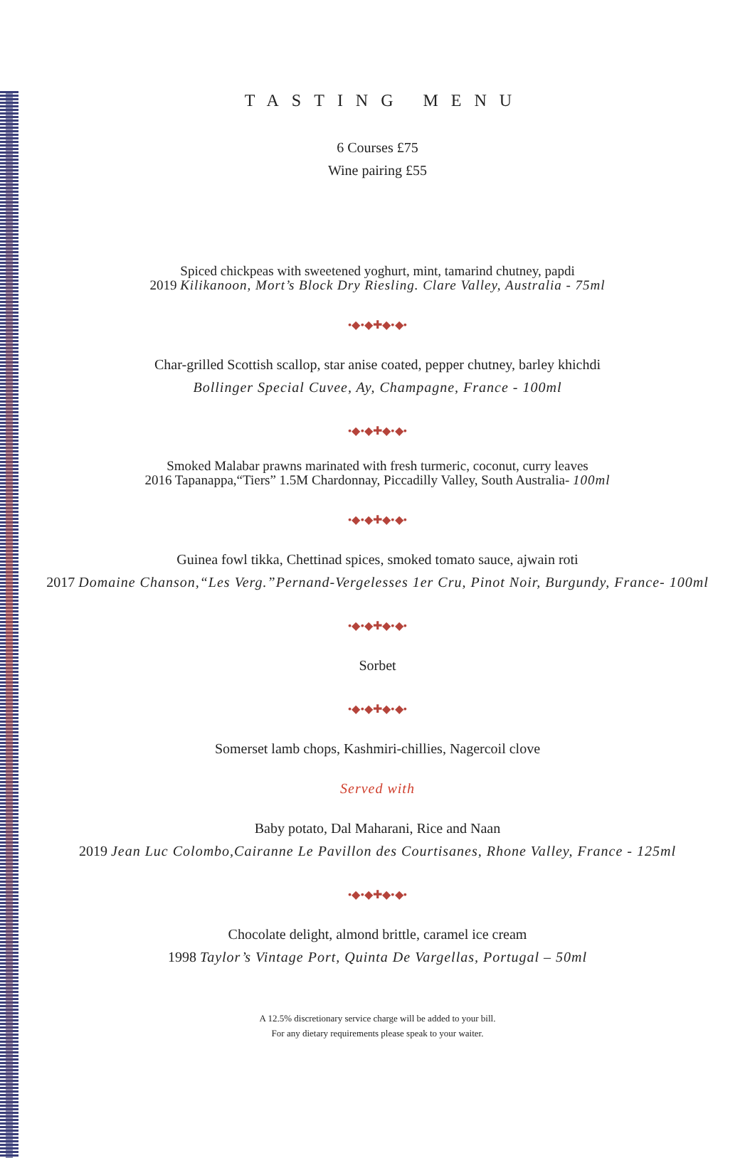TASTING MENU
6 Courses £75
Wine pairing £55
Spiced chickpeas with sweetened yoghurt, mint, tamarind chutney, papdi
2019 Kilikanoon, Mort’s Block Dry Riesling. Clare Valley, Australia - 75ml
•◆•◆✚◆•◆•
Char-grilled Scottish scallop, star anise coated, pepper chutney, barley khichdi
Bollinger Special Cuvee, Ay, Champagne, France - 100ml
•◆•◆✚◆•◆•
Smoked Malabar prawns marinated with fresh turmeric, coconut, curry leaves
2016 Tapanappa,“Tiers” 1.5M Chardonnay, Piccadilly Valley, South Australia- 100ml
•◆•◆✚◆•◆•
Guinea fowl tikka, Chettinad spices, smoked tomato sauce, ajwain roti
2017 Domaine Chanson,“Les Verg.”Pernand-Vergelesses 1er Cru, Pinot Noir, Burgundy, France- 100ml
•◆•◆✚◆•◆•
Sorbet
•◆•◆✚◆•◆•
Somerset lamb chops, Kashmiri-chillies, Nagercoil clove
Served with
Baby potato, Dal Maharani, Rice and Naan
2019 Jean Luc Colombo,Cairanne Le Pavillon des Courtisanes, Rhone Valley, France - 125ml
•◆•◆✚◆•◆•
Chocolate delight, almond brittle, caramel ice cream
1998 Taylor’s Vintage Port, Quinta De Vargellas, Portugal – 50ml
A 12.5% discretionary service charge will be added to your bill.
For any dietary requirements please speak to your waiter.